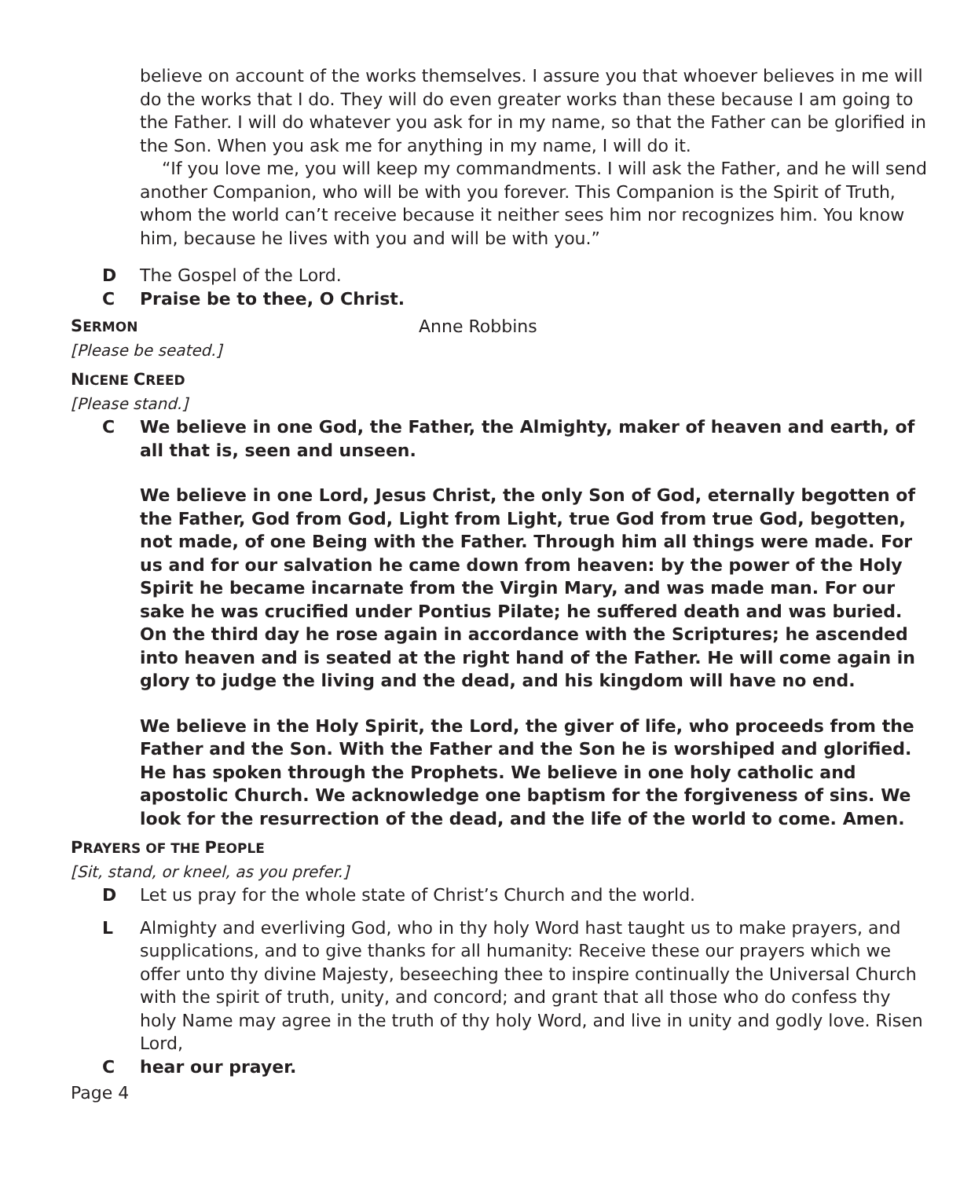believe on account of the works themselves. I assure you that whoever believes in me will do the works that I do. They will do even greater works than these because I am going to the Father. I will do whatever you ask for in my name, so that the Father can be glorified in the Son. When you ask me for anything in my name, I will do it.
“If you love me, you will keep my commandments. I will ask the Father, and he will send another Companion, who will be with you forever. This Companion is the Spirit of Truth, whom the world can’t receive because it neither sees him nor recognizes him. You know him, because he lives with you and will be with you.”
D The Gospel of the Lord.
C Praise be to thee, O Christ.
SERMON Anne Robbins
[Please be seated.]
NICENE CREED
[Please stand.]
C We believe in one God, the Father, the Almighty, maker of heaven and earth, of all that is, seen and unseen.
We believe in one Lord, Jesus Christ, the only Son of God, eternally begotten of the Father, God from God, Light from Light, true God from true God, begotten, not made, of one Being with the Father. Through him all things were made. For us and for our salvation he came down from heaven: by the power of the Holy Spirit he became incarnate from the Virgin Mary, and was made man. For our sake he was crucified under Pontius Pilate; he suffered death and was buried. On the third day he rose again in accordance with the Scriptures; he ascended into heaven and is seated at the right hand of the Father. He will come again in glory to judge the living and the dead, and his kingdom will have no end.
We believe in the Holy Spirit, the Lord, the giver of life, who proceeds from the Father and the Son. With the Father and the Son he is worshiped and glorified. He has spoken through the Prophets. We believe in one holy catholic and apostolic Church. We acknowledge one baptism for the forgiveness of sins. We look for the resurrection of the dead, and the life of the world to come. Amen.
PRAYERS OF THE PEOPLE
[Sit, stand, or kneel, as you prefer.]
D Let us pray for the whole state of Christ’s Church and the world.
L Almighty and everliving God, who in thy holy Word hast taught us to make prayers, and supplications, and to give thanks for all humanity: Receive these our prayers which we offer unto thy divine Majesty, beseeching thee to inspire continually the Universal Church with the spirit of truth, unity, and concord; and grant that all those who do confess thy holy Name may agree in the truth of thy holy Word, and live in unity and godly love. Risen Lord,
Chear our prayer.
Page 4